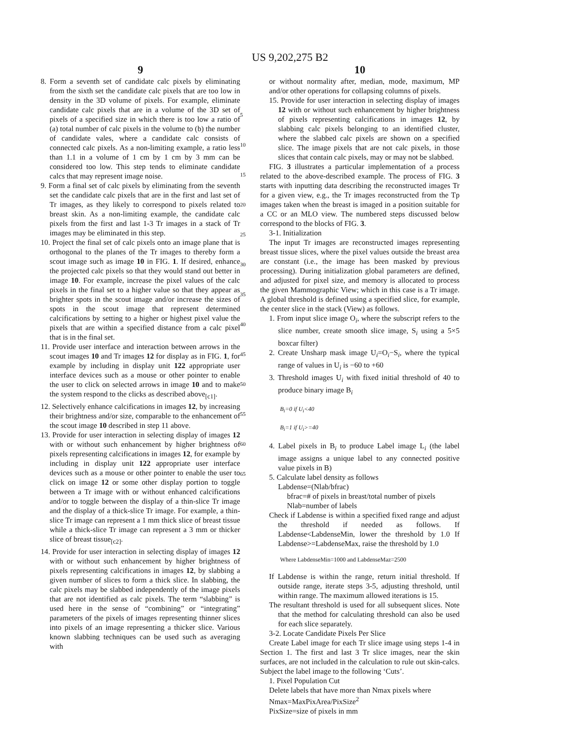US 9,202,275 B2
9
8. Form a seventh set of candidate calc pixels by eliminating from the sixth set the candidate calc pixels that are too low in density in the 3D volume of pixels. For example, eliminate candidate calc pixels that are in a volume of the 3D set of pixels of a specified size in which there is too low a ratio of (a) total number of calc pixels in the volume to (b) the number of candidate vales, where a candidate calc consists of connected calc pixels. As a non-limiting example, a ratio less than 1.1 in a volume of 1 cm by 1 cm by 3 mm can be considered too low. This step tends to eliminate candidate calcs that may represent image noise.
9. Form a final set of calc pixels by eliminating from the seventh set the candidate calc pixels that are in the first and last set of Tr images, as they likely to correspond to pixels related to breast skin. As a non-limiting example, the candidate calc pixels from the first and last 1-3 Tr images in a stack of Tr images may be eliminated in this step.
10. Project the final set of calc pixels onto an image plane that is orthogonal to the planes of the Tr images to thereby form a scout image such as image 10 in FIG. 1. If desired, enhance the projected calc pixels so that they would stand out better in image 10. For example, increase the pixel values of the calc pixels in the final set to a higher value so that they appear as brighter spots in the scout image and/or increase the sizes of spots in the scout image that represent determined calcifications by setting to a higher or highest pixel value the pixels that are within a specified distance from a calc pixel that is in the final set.
11. Provide user interface and interaction between arrows in the scout images 10 and Tr images 12 for display as in FIG. 1, for example by including in display unit 122 appropriate user interface devices such as a mouse or other pointer to enable the user to click on selected arrows in image 10 and to make the system respond to the clicks as described above<sub>[c1]</sub>.
12. Selectively enhance calcifications in images 12, by increasing their brightness and/or size, comparable to the enhancement of the scout image 10 described in step 11 above.
13. Provide for user interaction in selecting display of images 12 with or without such enhancement by higher brightness of pixels representing calcifications in images 12, for example by including in display unit 122 appropriate user interface devices such as a mouse or other pointer to enable the user to click on image 12 or some other display portion to toggle between a Tr image with or without enhanced calcifications and/or to toggle between the display of a thin-slice Tr image and the display of a thick-slice Tr image. For example, a thin-slice Tr image can represent a 1 mm thick slice of breast tissue while a thick-slice Tr image can represent a 3 mm or thicker slice of breast tissue<sub>[c2]</sub>.
14. Provide for user interaction in selecting display of images 12 with or without such enhancement by higher brightness of pixels representing calcifications in images 12, by slabbing a given number of slices to form a thick slice. In slabbing, the calc pixels may be slabbed independently of the image pixels that are not identified as calc pixels. The term “slabbing” is used here in the sense of “combining” or “integrating” parameters of the pixels of images representing thinner slices into pixels of an image representing a thicker slice. Various known slabbing techniques can be used such as averaging with
5
10
15
20
25
30
35
40
45
50
55
60
65
10
or without normality after, median, mode, maximum, MP and/or other operations for collapsing columns of pixels.
15. Provide for user interaction in selecting display of images 12 with or without such enhancement by higher brightness of pixels representing calcifications in images 12, by slabbing calc pixels belonging to an identified cluster, where the slabbed calc pixels are shown on a specified slice. The image pixels that are not calc pixels, in those slices that contain calc pixels, may or may not be slabbed.
FIG. 3 illustrates a particular implementation of a process related to the above-described example. The process of FIG. 3 starts with inputting data describing the reconstructed images Tr for a given view, e.g., the Tr images reconstructed from the Tp images taken when the breast is imaged in a position suitable for a CC or an MLO view. The numbered steps discussed below correspond to the blocks of FIG. 3.
3-1. Initialization
The input Tr images are reconstructed images representing breast tissue slices, where the pixel values outside the breast area are constant (i.e., the image has been masked by previous processing). During initialization global parameters are defined, and adjusted for pixel size, and memory is allocated to process the given Mammographic View; which in this case is a Tr image. A global threshold is defined using a specified slice, for example, the center slice in the stack (View) as follows.
1. From input slice image O<sub>i</sub>, where the subscript refers to the slice number, create smooth slice image, S<sub>i</sub> using a 5×5 boxcar filter)
2. Create Unsharp mask image U<sub>i</sub>=O<sub>i</sub>−S<sub>i</sub>, where the typical range of values in U<sub>i</sub> is −60 to +60
3. Threshold images U<sub>i</sub> with fixed initial threshold of 40 to produce binary image B<sub>i</sub>
B<sub>i</sub>=0 if U<sub>i</sub><40
B<sub>i</sub>=1 if U<sub>i</sub>>=40
4. Label pixels in B<sub>i</sub> to produce Label image L<sub>i</sub> (the label image assigns a unique label to any connected positive value pixels in B)
5. Calculate label density as follows
Labdense=(Nlab/bfrac)
bfrac=# of pixels in breast/total number of pixels
Nlab=number of labels
Check if Labdense is within a specified fixed range and adjust the threshold if needed as follows. If Labdense<LabdenseMin, lower the threshold by 1.0 If Labdense>=LabdenseMax, raise the threshold by 1.0
Where LabdenseMin=1000 and LabdenseMaz=2500
If Labdense is within the range, return initial threshold. If outside range, iterate steps 3-5, adjusting threshold, until within range. The maximum allowed iterations is 15.
The resultant threshold is used for all subsequent slices. Note that the method for calculating threshold can also be used for each slice separately.
3-2. Locate Candidate Pixels Per Slice
Create Label image for each Tr slice image using steps 1-4 in Section 1. The first and last 3 Tr slice images, near the skin surfaces, are not included in the calculation to rule out skin-calcs. Subject the label image to the following ‘Cuts’.
1. Pixel Population Cut
Delete labels that have more than Nmax pixels where
Nmax=MaxPixArea/PixSize<sup>2</sup>
PixSize=size of pixels in mm